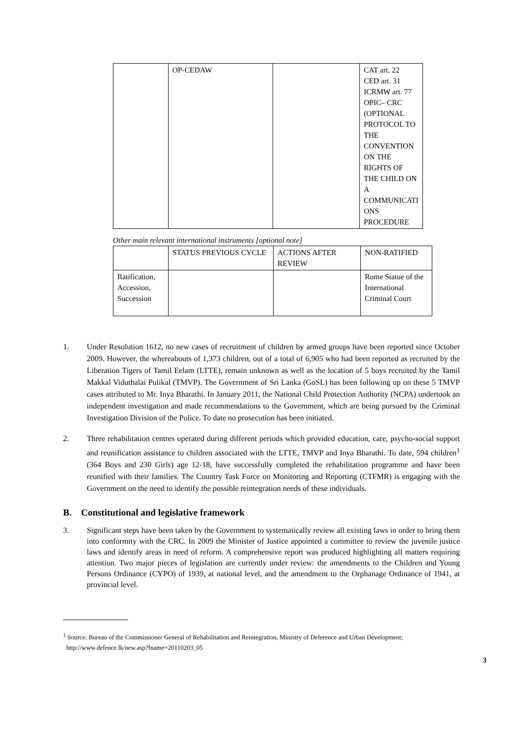| | OP-CEDAW | | CAT art. 22 CED art. 31 ICRMW art. 77 OPIC– CRC (OPTIONAL PROTOCOL TO THE CONVENTION ON THE RIGHTS OF THE CHILD ON A COMMUNICATI ONS PROCEDURE |
Other main relevant international instruments [optional note]
| | STATUS PREVIOUS CYCLE | ACTIONS AFTER REVIEW | NON-RATIFIED |
| Ratification, Accession, Succession | | | Rome Statue of the International Criminal Court |
1. Under Resolution 1612, no new cases of recruitment of children by armed groups have been reported since October 2009. However, the whereabouts of 1,373 children, out of a total of 6,905 who had been reported as recruited by the Liberation Tigers of Tamil Eelam (LTTE), remain unknown as well as the location of 5 boys recruited by the Tamil Makkal Viduthalai Pulikal (TMVP). The Government of Sri Lanka (GoSL) has been following up on these 5 TMVP cases attributed to Mr. Inya Bharathi. In January 2011, the National Child Protection Authority (NCPA) undertook an independent investigation and made recommendations to the Government, which are being pursued by the Criminal Investigation Division of the Police. To date no prosecution has been initiated.
2. Three rehabilitation centres operated during different periods which provided education, care, psycho-social support and reunification assistance to children associated with the LTTE, TMVP and Inya Bharathi. To date, 594 children<sup>1</sup> (364 Boys and 230 Girls) age 12-18, have successfully completed the rehabilitation programme and have been reunified with their families. The Country Task Force on Monitoring and Reporting (CTFMR) is engaging with the Government on the need to identify the possible reintegration needs of these individuals.
B. Constitutional and legislative framework
3. Significant steps have been taken by the Government to systematically review all existing laws in order to bring them into conformity with the CRC. In 2009 the Minister of Justice appointed a committee to review the juvenile justice laws and identify areas in need of reform. A comprehensive report was produced highlighting all matters requiring attention. Two major pieces of legislation are currently under review: the amendments to the Children and Young Persons Ordinance (CYPO) of 1939, at national level, and the amendment to the Orphanage Ordinance of 1941, at provincial level.
<sup>1</sup> Source: Bureau of the Commissioner General of Rehabilitation and Reintegration, Ministry of Deference and Urban Development;
http://www.defence.lk/new.asp?fname=20110203_05
3